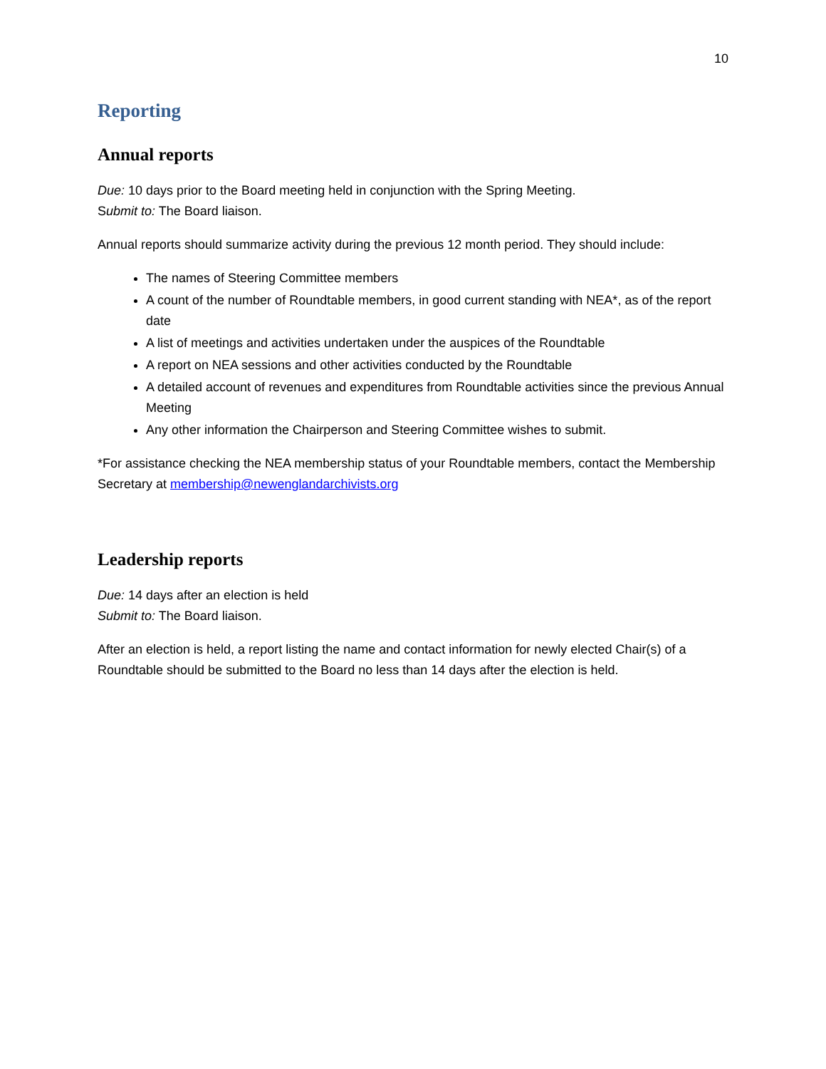10
Reporting
Annual reports
Due: 10 days prior to the Board meeting held in conjunction with the Spring Meeting.
Submit to: The Board liaison.
Annual reports should summarize activity during the previous 12 month period. They should include:
The names of Steering Committee members
A count of the number of Roundtable members, in good current standing with NEA*, as of the report date
A list of meetings and activities undertaken under the auspices of the Roundtable
A report on NEA sessions and other activities conducted by the Roundtable
A detailed account of revenues and expenditures from Roundtable activities since the previous Annual Meeting
Any other information the Chairperson and Steering Committee wishes to submit.
*For assistance checking the NEA membership status of your Roundtable members, contact the Membership Secretary at membership@newenglandarchivists.org
Leadership reports
Due: 14 days after an election is held
Submit to: The Board liaison.
After an election is held, a report listing the name and contact information for newly elected Chair(s) of a Roundtable should be submitted to the Board no less than 14 days after the election is held.